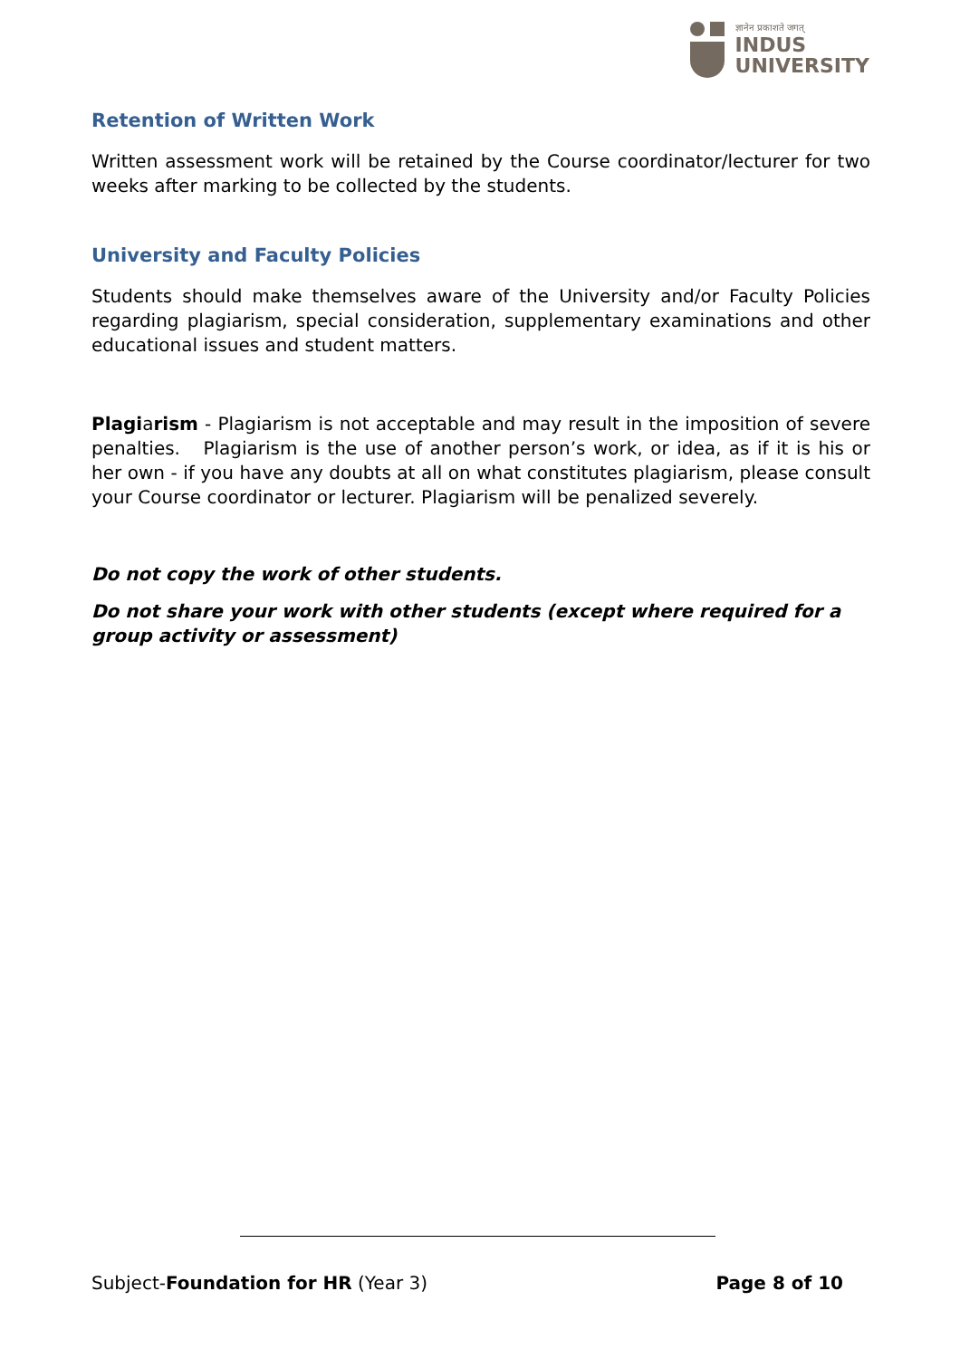ज्ञानेन प्रकाशते जगत्
INDUS
UNIVERSITY
Retention of Written Work
Written assessment work will be retained by the Course coordinator/lecturer for two weeks after marking to be collected by the students.
University and Faculty Policies
Students should make themselves aware of the University and/or Faculty Policies regarding plagiarism, special consideration, supplementary examinations and other educational issues and student matters.
Plagiarism - Plagiarism is not acceptable and may result in the imposition of severe penalties. Plagiarism is the use of another person’s work, or idea, as if it is his or her own - if you have any doubts at all on what constitutes plagiarism, please consult your Course coordinator or lecturer. Plagiarism will be penalized severely.
Do not copy the work of other students.
Do not share your work with other students (except where required for a group activity or assessment)
Subject-Foundation for HR (Year 3) Page 8 of 10